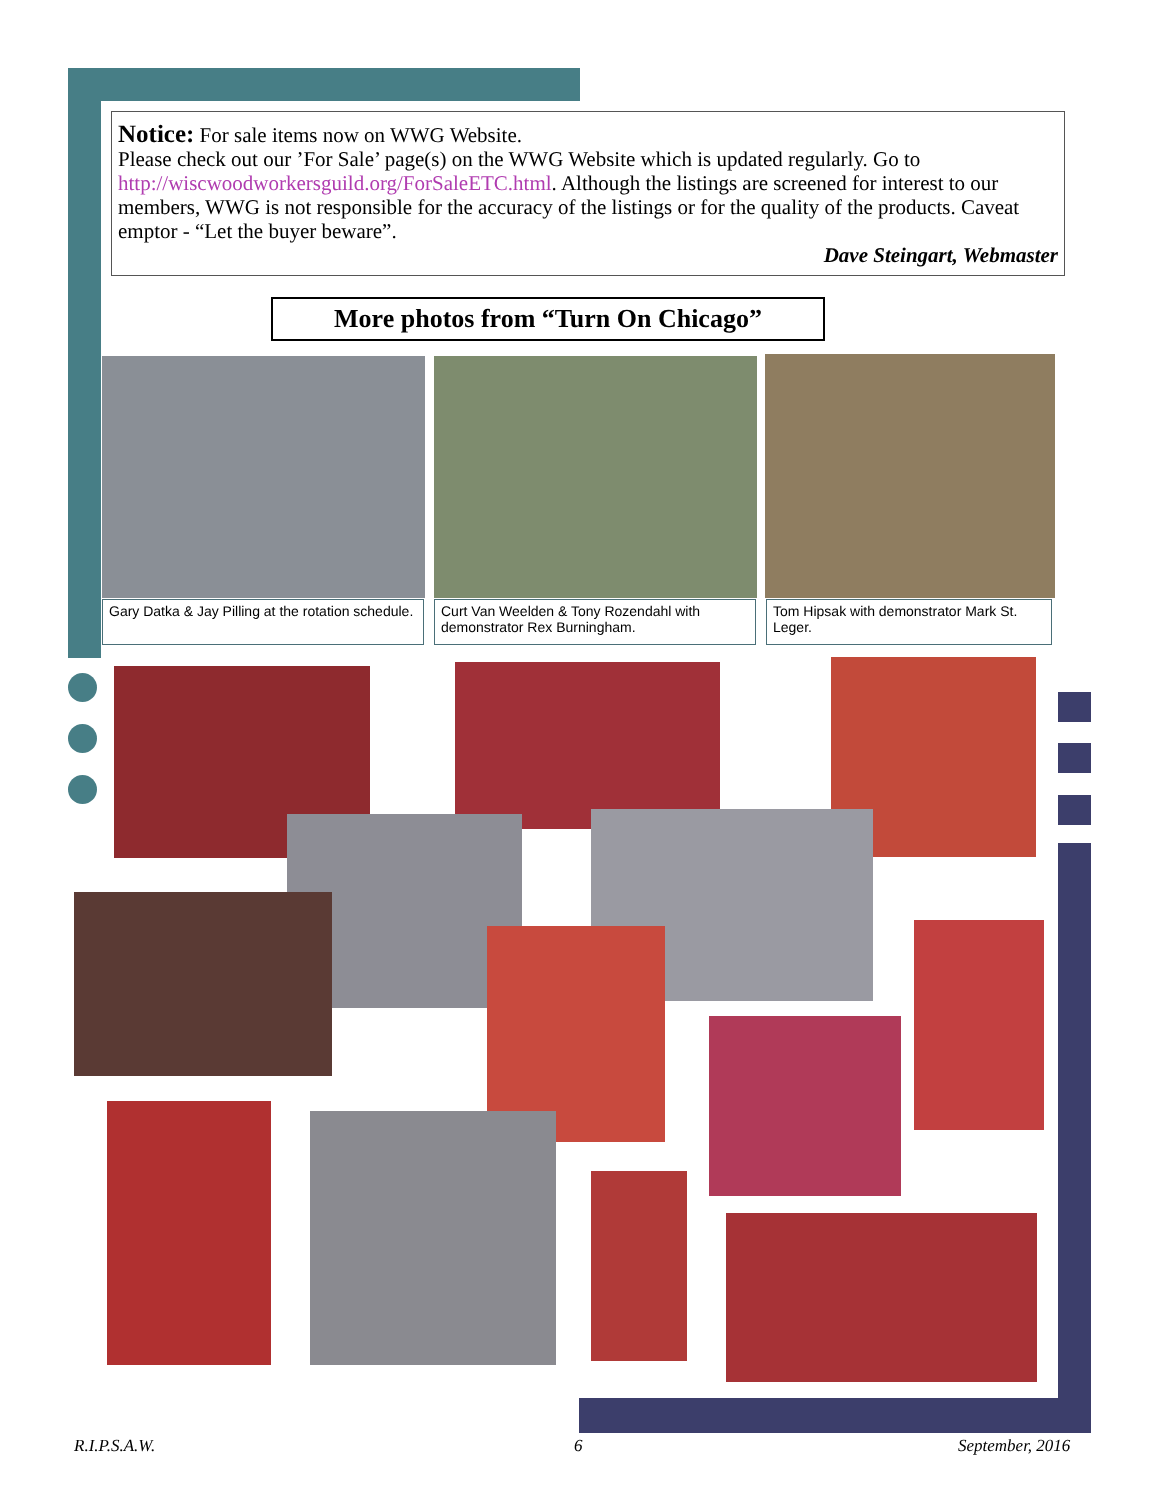Notice: For sale items now on WWG Website.
Please check out our ’For Sale’ page(s) on the WWG Website which is updated regularly. Go to http://wiscwoodworkersguild.org/ForSaleETC.html. Although the listings are screened for interest to our members, WWG is not responsible for the accuracy of the listings or for the quality of the products. Caveat emptor - “Let the buyer beware”.
Dave Steingart, Webmaster
More photos from “Turn On Chicago”
Gary Datka & Jay Pilling at the rotation schedule.
Curt Van Weelden & Tony Rozendahl with demonstrator Rex Burningham.
Tom Hipsak with demonstrator Mark St. Leger.
R.I.P.S.A.W. 6 September, 2016